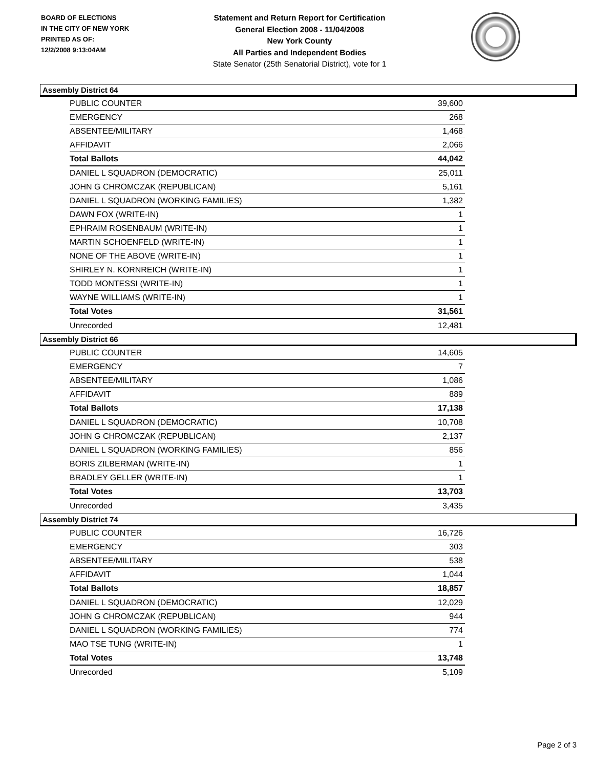BOARD OF ELECTIONS
IN THE CITY OF NEW YORK
PRINTED AS OF:
12/2/2008 9:13:04AM
Statement and Return Report for Certification
General Election 2008 - 11/04/2008
New York County
All Parties and Independent Bodies
State Senator (25th Senatorial District), vote for 1
Assembly District 64
| PUBLIC COUNTER | 39,600 |
| EMERGENCY | 268 |
| ABSENTEE/MILITARY | 1,468 |
| AFFIDAVIT | 2,066 |
| Total Ballots | 44,042 |
| DANIEL L SQUADRON (DEMOCRATIC) | 25,011 |
| JOHN G CHROMCZAK (REPUBLICAN) | 5,161 |
| DANIEL L SQUADRON (WORKING FAMILIES) | 1,382 |
| DAWN FOX (WRITE-IN) | 1 |
| EPHRAIM ROSENBAUM (WRITE-IN) | 1 |
| MARTIN SCHOENFELD (WRITE-IN) | 1 |
| NONE OF THE ABOVE (WRITE-IN) | 1 |
| SHIRLEY N. KORNREICH (WRITE-IN) | 1 |
| TODD MONTESSI (WRITE-IN) | 1 |
| WAYNE WILLIAMS (WRITE-IN) | 1 |
| Total Votes | 31,561 |
| Unrecorded | 12,481 |
Assembly District 66
| PUBLIC COUNTER | 14,605 |
| EMERGENCY | 7 |
| ABSENTEE/MILITARY | 1,086 |
| AFFIDAVIT | 889 |
| Total Ballots | 17,138 |
| DANIEL L SQUADRON (DEMOCRATIC) | 10,708 |
| JOHN G CHROMCZAK (REPUBLICAN) | 2,137 |
| DANIEL L SQUADRON (WORKING FAMILIES) | 856 |
| BORIS ZILBERMAN (WRITE-IN) | 1 |
| BRADLEY GELLER (WRITE-IN) | 1 |
| Total Votes | 13,703 |
| Unrecorded | 3,435 |
Assembly District 74
| PUBLIC COUNTER | 16,726 |
| EMERGENCY | 303 |
| ABSENTEE/MILITARY | 538 |
| AFFIDAVIT | 1,044 |
| Total Ballots | 18,857 |
| DANIEL L SQUADRON (DEMOCRATIC) | 12,029 |
| JOHN G CHROMCZAK (REPUBLICAN) | 944 |
| DANIEL L SQUADRON (WORKING FAMILIES) | 774 |
| MAO TSE TUNG (WRITE-IN) | 1 |
| Total Votes | 13,748 |
| Unrecorded | 5,109 |
Page 2 of 3